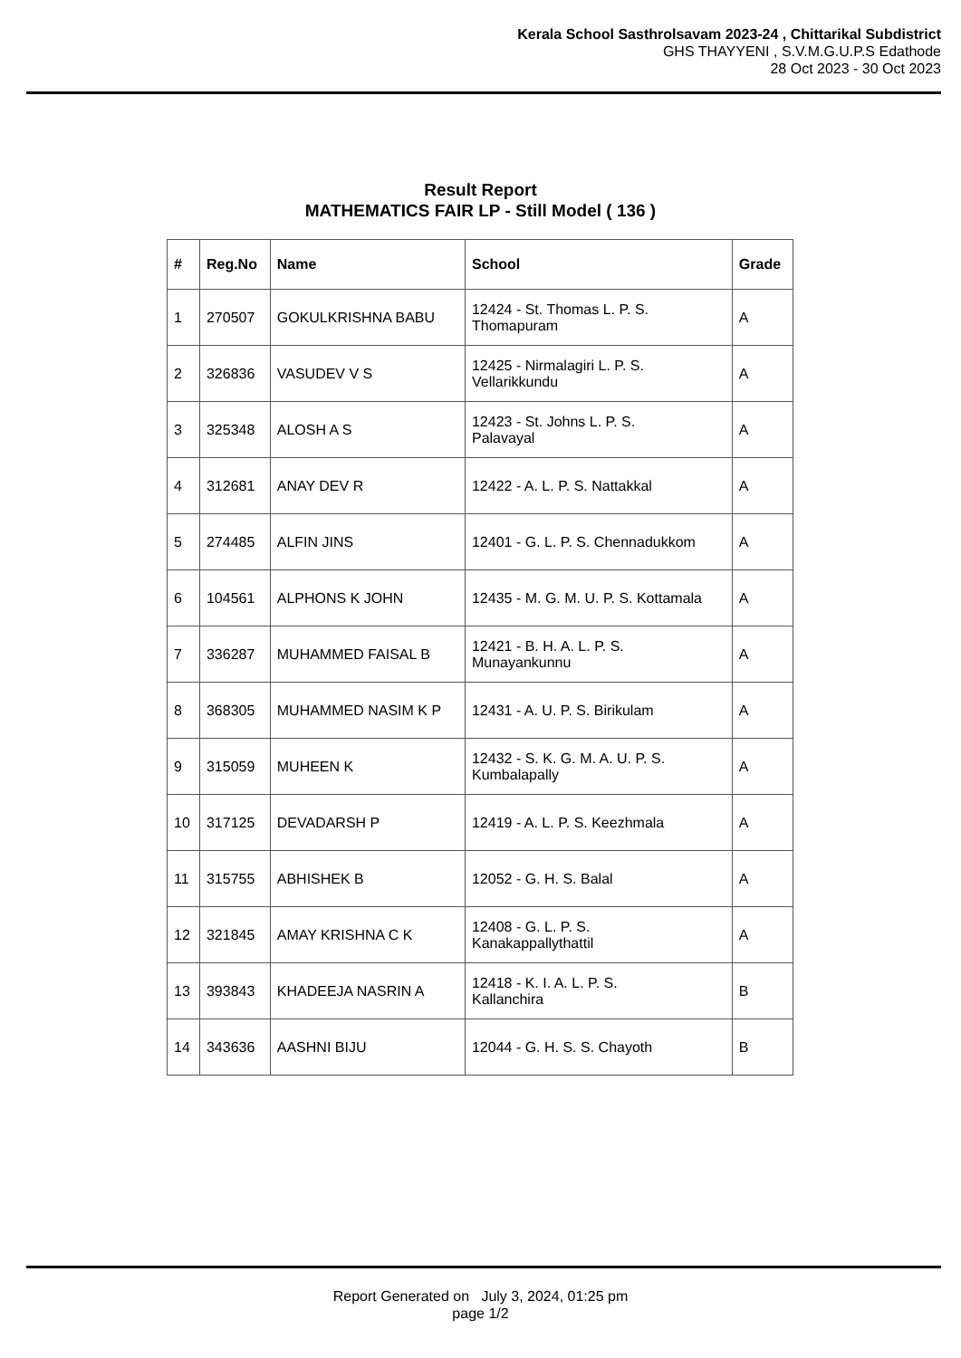Kerala School Sasthrolsavam 2023-24 , Chittarikal Subdistrict
GHS THAYYENI , S.V.M.G.U.P.S Edathode
28 Oct 2023 - 30 Oct 2023
Result Report
MATHEMATICS FAIR LP - Still Model ( 136 )
| # | Reg.No | Name | School | Grade |
| --- | --- | --- | --- | --- |
| 1 | 270507 | GOKULKRISHNA BABU | 12424 - St. Thomas L. P. S. Thomapuram | A |
| 2 | 326836 | VASUDEV V S | 12425 - Nirmalagiri L. P. S. Vellarikkundu | A |
| 3 | 325348 | ALOSH A S | 12423 - St. Johns L. P. S. Palavayal | A |
| 4 | 312681 | ANAY DEV R | 12422 - A. L. P. S. Nattakkal | A |
| 5 | 274485 | ALFIN JINS | 12401 - G. L. P. S. Chennadukkom | A |
| 6 | 104561 | ALPHONS K JOHN | 12435 - M. G. M. U. P. S. Kottamala | A |
| 7 | 336287 | MUHAMMED FAISAL B | 12421 - B. H. A. L. P. S. Munayankunnu | A |
| 8 | 368305 | MUHAMMED NASIM K P | 12431 - A. U. P. S. Birikulam | A |
| 9 | 315059 | MUHEEN K | 12432 - S. K. G. M. A. U. P. S. Kumbalapally | A |
| 10 | 317125 | DEVADARSH P | 12419 - A. L. P. S. Keezhmala | A |
| 11 | 315755 | ABHISHEK B | 12052 - G. H. S. Balal | A |
| 12 | 321845 | AMAY KRISHNA C K | 12408 - G. L. P. S. Kanakappallythattil | A |
| 13 | 393843 | KHADEEJA NASRIN A | 12418 - K. I. A. L. P. S. Kallanchira | B |
| 14 | 343636 | AASHNI BIJU | 12044 - G. H. S. S. Chayoth | B |
Report Generated on July 3, 2024, 01:25 pm
page 1/2